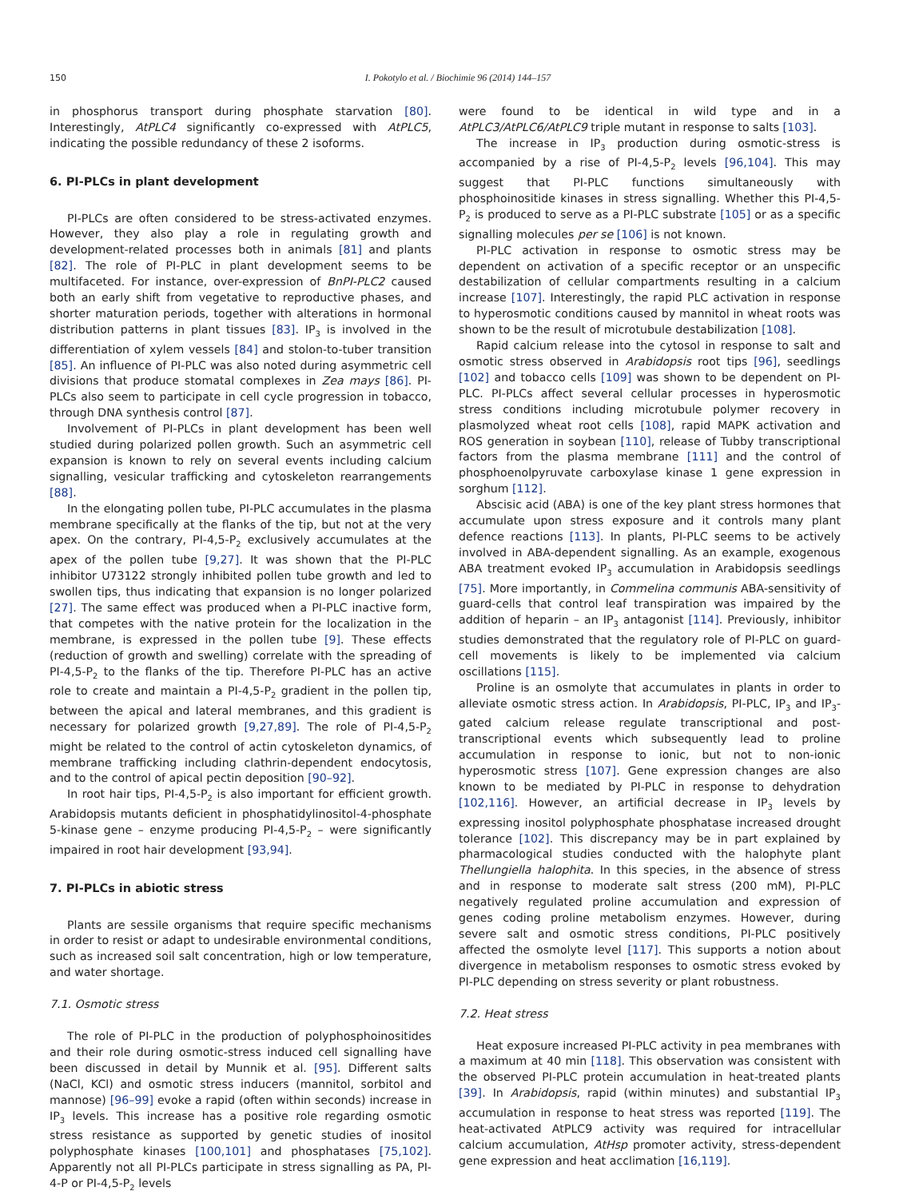150 I. Pokotylo et al. / Biochimie 96 (2014) 144–157
in phosphorus transport during phosphate starvation [80]. Interestingly, AtPLC4 significantly co-expressed with AtPLC5, indicating the possible redundancy of these 2 isoforms.
6. PI-PLCs in plant development
PI-PLCs are often considered to be stress-activated enzymes. However, they also play a role in regulating growth and development-related processes both in animals [81] and plants [82]. The role of PI-PLC in plant development seems to be multifaceted. For instance, over-expression of BnPI-PLC2 caused both an early shift from vegetative to reproductive phases, and shorter maturation periods, together with alterations in hormonal distribution patterns in plant tissues [83]. IP<sub>3</sub> is involved in the differentiation of xylem vessels [84] and stolon-to-tuber transition [85]. An influence of PI-PLC was also noted during asymmetric cell divisions that produce stomatal complexes in Zea mays [86]. PI-PLCs also seem to participate in cell cycle progression in tobacco, through DNA synthesis control [87].
Involvement of PI-PLCs in plant development has been well studied during polarized pollen growth. Such an asymmetric cell expansion is known to rely on several events including calcium signalling, vesicular trafficking and cytoskeleton rearrangements [88].
In the elongating pollen tube, PI-PLC accumulates in the plasma membrane specifically at the flanks of the tip, but not at the very apex. On the contrary, PI-4,5-P<sub>2</sub> exclusively accumulates at the apex of the pollen tube [9,27]. It was shown that the PI-PLC inhibitor U73122 strongly inhibited pollen tube growth and led to swollen tips, thus indicating that expansion is no longer polarized [27]. The same effect was produced when a PI-PLC inactive form, that competes with the native protein for the localization in the membrane, is expressed in the pollen tube [9]. These effects (reduction of growth and swelling) correlate with the spreading of PI-4,5-P<sub>2</sub> to the flanks of the tip. Therefore PI-PLC has an active role to create and maintain a PI-4,5-P<sub>2</sub> gradient in the pollen tip, between the apical and lateral membranes, and this gradient is necessary for polarized growth [9,27,89]. The role of PI-4,5-P<sub>2</sub> might be related to the control of actin cytoskeleton dynamics, of membrane trafficking including clathrin-dependent endocytosis, and to the control of apical pectin deposition [90–92].
In root hair tips, PI-4,5-P<sub>2</sub> is also important for efficient growth. Arabidopsis mutants deficient in phosphatidylinositol-4-phosphate 5-kinase gene – enzyme producing PI-4,5-P<sub>2</sub> – were significantly impaired in root hair development [93,94].
7. PI-PLCs in abiotic stress
Plants are sessile organisms that require specific mechanisms in order to resist or adapt to undesirable environmental conditions, such as increased soil salt concentration, high or low temperature, and water shortage.
7.1. Osmotic stress
The role of PI-PLC in the production of polyphosphoinositides and their role during osmotic-stress induced cell signalling have been discussed in detail by Munnik et al. [95]. Different salts (NaCl, KCl) and osmotic stress inducers (mannitol, sorbitol and mannose) [96–99] evoke a rapid (often within seconds) increase in IP<sub>3</sub> levels. This increase has a positive role regarding osmotic stress resistance as supported by genetic studies of inositol polyphosphate kinases [100,101] and phosphatases [75,102]. Apparently not all PI-PLCs participate in stress signalling as PA, PI-4-P or PI-4,5-P<sub>2</sub> levels
were found to be identical in wild type and in a AtPLC3/AtPLC6/AtPLC9 triple mutant in response to salts [103].
The increase in IP<sub>3</sub> production during osmotic-stress is accompanied by a rise of PI-4,5-P<sub>2</sub> levels [96,104]. This may suggest that PI-PLC functions simultaneously with phosphoinositide kinases in stress signalling. Whether this PI-4,5-P<sub>2</sub> is produced to serve as a PI-PLC substrate [105] or as a specific signalling molecules per se [106] is not known.
PI-PLC activation in response to osmotic stress may be dependent on activation of a specific receptor or an unspecific destabilization of cellular compartments resulting in a calcium increase [107]. Interestingly, the rapid PLC activation in response to hyperosmotic conditions caused by mannitol in wheat roots was shown to be the result of microtubule destabilization [108].
Rapid calcium release into the cytosol in response to salt and osmotic stress observed in Arabidopsis root tips [96], seedlings [102] and tobacco cells [109] was shown to be dependent on PI-PLC. PI-PLCs affect several cellular processes in hyperosmotic stress conditions including microtubule polymer recovery in plasmolyzed wheat root cells [108], rapid MAPK activation and ROS generation in soybean [110], release of Tubby transcriptional factors from the plasma membrane [111] and the control of phosphoenolpyruvate carboxylase kinase 1 gene expression in sorghum [112].
Abscisic acid (ABA) is one of the key plant stress hormones that accumulate upon stress exposure and it controls many plant defence reactions [113]. In plants, PI-PLC seems to be actively involved in ABA-dependent signalling. As an example, exogenous ABA treatment evoked IP<sub>3</sub> accumulation in Arabidopsis seedlings [75]. More importantly, in Commelina communis ABA-sensitivity of guard-cells that control leaf transpiration was impaired by the addition of heparin – an IP<sub>3</sub> antagonist [114]. Previously, inhibitor studies demonstrated that the regulatory role of PI-PLC on guard-cell movements is likely to be implemented via calcium oscillations [115].
Proline is an osmolyte that accumulates in plants in order to alleviate osmotic stress action. In Arabidopsis, PI-PLC, IP<sub>3</sub> and IP<sub>3</sub>-gated calcium release regulate transcriptional and post-transcriptional events which subsequently lead to proline accumulation in response to ionic, but not to non-ionic hyperosmotic stress [107]. Gene expression changes are also known to be mediated by PI-PLC in response to dehydration [102,116]. However, an artificial decrease in IP<sub>3</sub> levels by expressing inositol polyphosphate phosphatase increased drought tolerance [102]. This discrepancy may be in part explained by pharmacological studies conducted with the halophyte plant Thellungiella halophita. In this species, in the absence of stress and in response to moderate salt stress (200 mM), PI-PLC negatively regulated proline accumulation and expression of genes coding proline metabolism enzymes. However, during severe salt and osmotic stress conditions, PI-PLC positively affected the osmolyte level [117]. This supports a notion about divergence in metabolism responses to osmotic stress evoked by PI-PLC depending on stress severity or plant robustness.
7.2. Heat stress
Heat exposure increased PI-PLC activity in pea membranes with a maximum at 40 min [118]. This observation was consistent with the observed PI-PLC protein accumulation in heat-treated plants [39]. In Arabidopsis, rapid (within minutes) and substantial IP<sub>3</sub> accumulation in response to heat stress was reported [119]. The heat-activated AtPLC9 activity was required for intracellular calcium accumulation, AtHsp promoter activity, stress-dependent gene expression and heat acclimation [16,119].